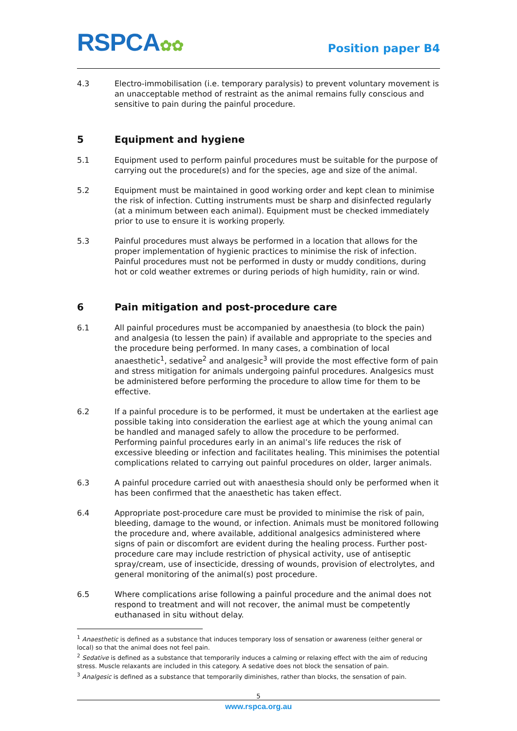RSPCA✿✿
Position paper B4
4.3 Electro-immobilisation (i.e. temporary paralysis) to prevent voluntary movement is an unacceptable method of restraint as the animal remains fully conscious and sensitive to pain during the painful procedure.
5 Equipment and hygiene
5.1 Equipment used to perform painful procedures must be suitable for the purpose of carrying out the procedure(s) and for the species, age and size of the animal.
5.2 Equipment must be maintained in good working order and kept clean to minimise the risk of infection. Cutting instruments must be sharp and disinfected regularly (at a minimum between each animal). Equipment must be checked immediately prior to use to ensure it is working properly.
5.3 Painful procedures must always be performed in a location that allows for the proper implementation of hygienic practices to minimise the risk of infection. Painful procedures must not be performed in dusty or muddy conditions, during hot or cold weather extremes or during periods of high humidity, rain or wind.
6 Pain mitigation and post-procedure care
6.1 All painful procedures must be accompanied by anaesthesia (to block the pain) and analgesia (to lessen the pain) if available and appropriate to the species and the procedure being performed. In many cases, a combination of local anaesthetic<sup>1</sup>, sedative<sup>2</sup> and analgesic<sup>3</sup> will provide the most effective form of pain and stress mitigation for animals undergoing painful procedures. Analgesics must be administered before performing the procedure to allow time for them to be effective.
6.2 If a painful procedure is to be performed, it must be undertaken at the earliest age possible taking into consideration the earliest age at which the young animal can be handled and managed safely to allow the procedure to be performed. Performing painful procedures early in an animal’s life reduces the risk of excessive bleeding or infection and facilitates healing. This minimises the potential complications related to carrying out painful procedures on older, larger animals.
6.3 A painful procedure carried out with anaesthesia should only be performed when it has been confirmed that the anaesthetic has taken effect.
6.4 Appropriate post-procedure care must be provided to minimise the risk of pain, bleeding, damage to the wound, or infection. Animals must be monitored following the procedure and, where available, additional analgesics administered where signs of pain or discomfort are evident during the healing process. Further post-procedure care may include restriction of physical activity, use of antiseptic spray/cream, use of insecticide, dressing of wounds, provision of electrolytes, and general monitoring of the animal(s) post procedure.
6.5 Where complications arise following a painful procedure and the animal does not respond to treatment and will not recover, the animal must be competently euthanased in situ without delay.
<sup>1</sup> Anaesthetic is defined as a substance that induces temporary loss of sensation or awareness (either general or local) so that the animal does not feel pain.
<sup>2</sup> Sedative is defined as a substance that temporarily induces a calming or relaxing effect with the aim of reducing stress. Muscle relaxants are included in this category. A sedative does not block the sensation of pain.
<sup>3</sup> Analgesic is defined as a substance that temporarily diminishes, rather than blocks, the sensation of pain.
5
www.rspca.org.au